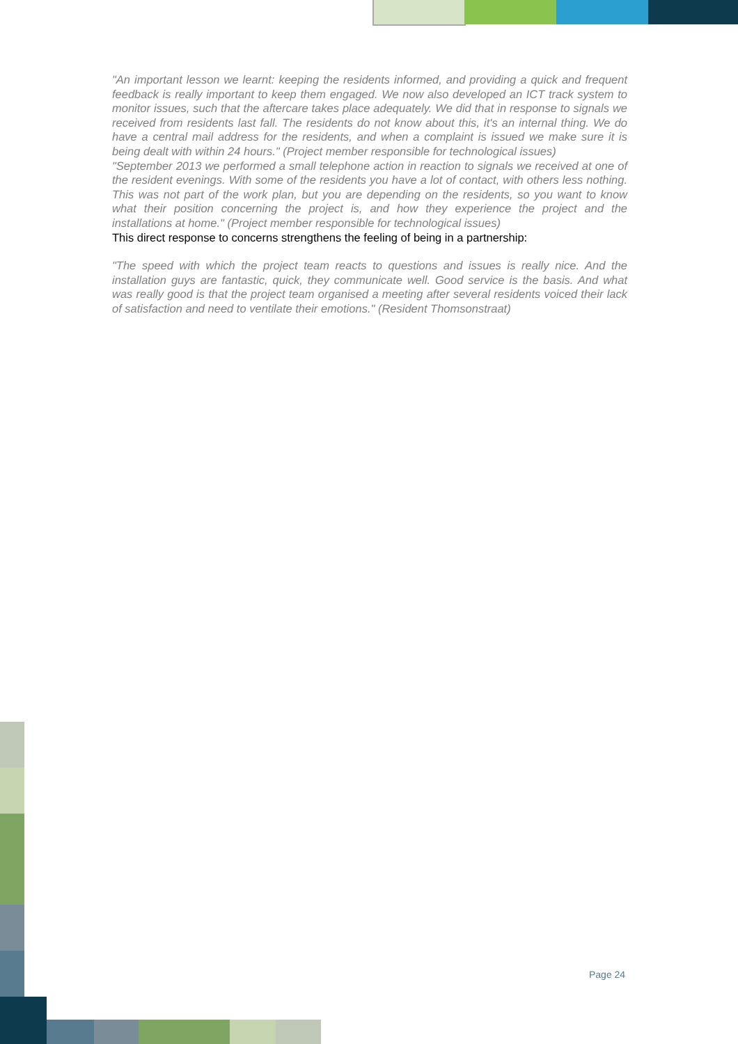"An important lesson we learnt: keeping the residents informed, and providing a quick and frequent feedback is really important to keep them engaged. We now also developed an ICT track system to monitor issues, such that the aftercare takes place adequately. We did that in response to signals we received from residents last fall. The residents do not know about this, it's an internal thing. We do have a central mail address for the residents, and when a complaint is issued we make sure it is being dealt with within 24 hours." (Project member responsible for technological issues)
"September 2013 we performed a small telephone action in reaction to signals we received at one of the resident evenings. With some of the residents you have a lot of contact, with others less nothing. This was not part of the work plan, but you are depending on the residents, so you want to know what their position concerning the project is, and how they experience the project and the installations at home." (Project member responsible for technological issues)
This direct response to concerns strengthens the feeling of being in a partnership:
"The speed with which the project team reacts to questions and issues is really nice. And the installation guys are fantastic, quick, they communicate well. Good service is the basis. And what was really good is that the project team organised a meeting after several residents voiced their lack of satisfaction and need to ventilate their emotions." (Resident Thomsonstraat)
Page 24